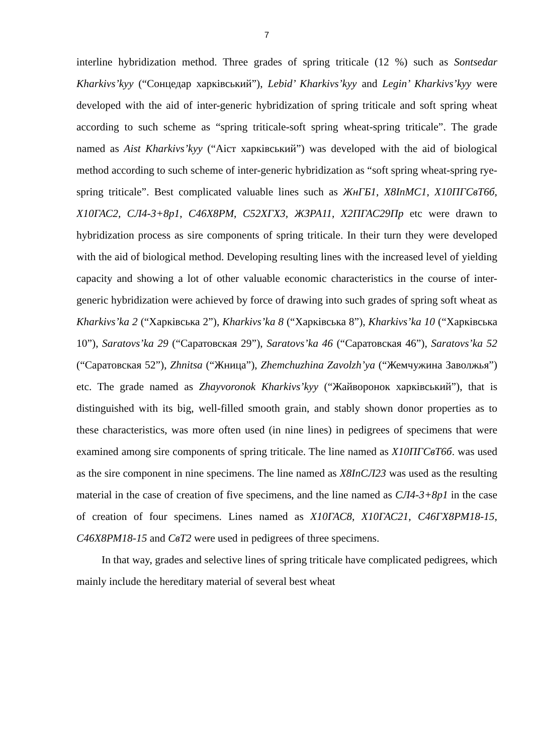7
interline hybridization method. Three grades of spring triticale (12 %) such as Sontsedar Kharkivs’kyy (“Сонцедар харківський”), Lebid’ Kharkivs’kyy and Legin’ Kharkivs’kyy were developed with the aid of inter-generic hybridization of spring triticale and soft spring wheat according to such scheme as “spring triticale-soft spring wheat-spring triticale”. The grade named as Aist Kharkivs’kyy (“Аіст харківський”) was developed with the aid of biological method according to such scheme of inter-generic hybridization as “soft spring wheat-spring rye-spring triticale”. Best complicated valuable lines such as ЖнГБ1, Х8InМС1, Х10ПГСвТ6б, Х10ГАС2, СЛ4-3+8р1, С46Х8РМ, С52ХГХ3, ЖЗРА11, Х2ПГАС29Пр etc were drawn to hybridization process as sire components of spring triticale. In their turn they were developed with the aid of biological method. Developing resulting lines with the increased level of yielding capacity and showing a lot of other valuable economic characteristics in the course of inter-generic hybridization were achieved by force of drawing into such grades of spring soft wheat as Kharkivs’ka 2 (“Харківська 2”), Kharkivs’ka 8 (“Харківська 8”), Kharkivs’ka 10 (“Харківська 10”), Saratovs’ka 29 (“Саратовская 29”), Saratovs’ka 46 (“Саратовская 46”), Saratovs’ka 52 (“Саратовская 52”), Zhnitsa (“Жница”), Zhemchuzhina Zavolzh’ya (“Жемчужина Заволжья”) etc. The grade named as Zhayvoronok Kharkivs’kyy (“Жайворонок харківський”), that is distinguished with its big, well-filled smooth grain, and stably shown donor properties as to these characteristics, was more often used (in nine lines) in pedigrees of specimens that were examined among sire components of spring triticale. The line named as Х10ПГСвТ6б. was used as the sire component in nine specimens. The line named as Х8InСЛ23 was used as the resulting material in the case of creation of five specimens, and the line named as СЛ4-3+8р1 in the case of creation of four specimens. Lines named as Х10ГАС8, Х10ГАС21, С46ГХ8РМ18-15, С46Х8РМ18-15 and СвТ2 were used in pedigrees of three specimens.
In that way, grades and selective lines of spring triticale have complicated pedigrees, which mainly include the hereditary material of several best wheat